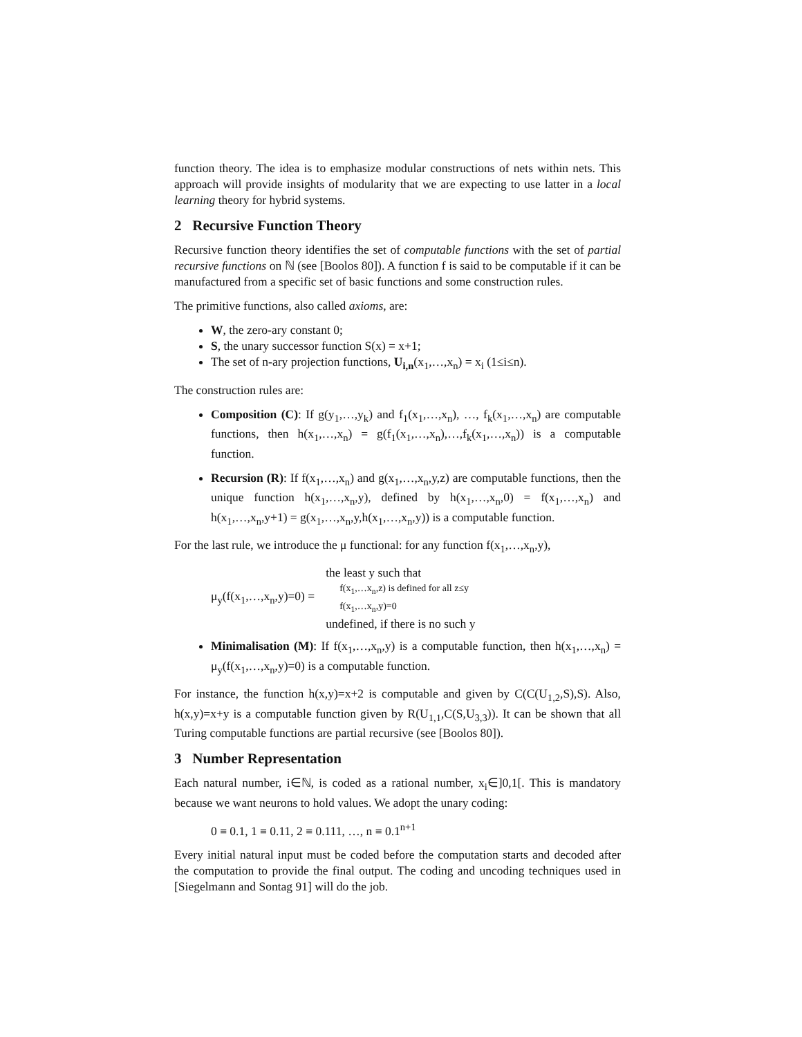function theory. The idea is to emphasize modular constructions of nets within nets. This approach will provide insights of modularity that we are expecting to use latter in a local learning theory for hybrid systems.
2 Recursive Function Theory
Recursive function theory identifies the set of computable functions with the set of partial recursive functions on ℕ (see [Boolos 80]). A function f is said to be computable if it can be manufactured from a specific set of basic functions and some construction rules.
The primitive functions, also called axioms, are:
W, the zero-ary constant 0;
S, the unary successor function S(x) = x+1;
The set of n-ary projection functions, U<sub>i,n</sub>(x<sub>1</sub>,…,x<sub>n</sub>) = x<sub>i</sub> (1≤i≤n).
The construction rules are:
Composition (C): If g(y<sub>1</sub>,…,y<sub>k</sub>) and f<sub>1</sub>(x<sub>1</sub>,…,x<sub>n</sub>), …, f<sub>k</sub>(x<sub>1</sub>,…,x<sub>n</sub>) are computable functions, then h(x<sub>1</sub>,…,x<sub>n</sub>) = g(f<sub>1</sub>(x<sub>1</sub>,…,x<sub>n</sub>),…,f<sub>k</sub>(x<sub>1</sub>,…,x<sub>n</sub>)) is a computable function.
Recursion (R): If f(x<sub>1</sub>,…,x<sub>n</sub>) and g(x<sub>1</sub>,…,x<sub>n</sub>,y,z) are computable functions, then the unique function h(x<sub>1</sub>,…,x<sub>n</sub>,y), defined by h(x<sub>1</sub>,…,x<sub>n</sub>,0) = f(x<sub>1</sub>,…,x<sub>n</sub>) and h(x<sub>1</sub>,…,x<sub>n</sub>,y+1) = g(x<sub>1</sub>,…,x<sub>n</sub>,y,h(x<sub>1</sub>,…,x<sub>n</sub>,y)) is a computable function.
For the last rule, we introduce the μ functional: for any function f(x<sub>1</sub>,…,x<sub>n</sub>,y),
μ<sub>y</sub>(f(x<sub>1</sub>,…,x<sub>n</sub>,y)=0) =
the least y such that
f(x<sub>1</sub>,…x<sub>n</sub>,z) is defined for all z≤y
f(x<sub>1</sub>,…x<sub>n</sub>,y)=0
undefined, if there is no such y
Minimalisation (M): If f(x<sub>1</sub>,…,x<sub>n</sub>,y) is a computable function, then h(x<sub>1</sub>,…,x<sub>n</sub>) = μ<sub>y</sub>(f(x<sub>1</sub>,…,x<sub>n</sub>,y)=0) is a computable function.
For instance, the function h(x,y)=x+2 is computable and given by C(C(U<sub>1,2</sub>,S),S). Also, h(x,y)=x+y is a computable function given by R(U<sub>1,1</sub>,C(S,U<sub>3,3</sub>)). It can be shown that all Turing computable functions are partial recursive (see [Boolos 80]).
3 Number Representation
Each natural number, i∈ℕ, is coded as a rational number, x<sub>i</sub>∈]0,1[. This is mandatory because we want neurons to hold values. We adopt the unary coding:
0 ≡ 0.1, 1 ≡ 0.11, 2 ≡ 0.111, …, n ≡ 0.1<sup>n+1</sup>
Every initial natural input must be coded before the computation starts and decoded after the computation to provide the final output. The coding and uncoding techniques used in [Siegelmann and Sontag 91] will do the job.